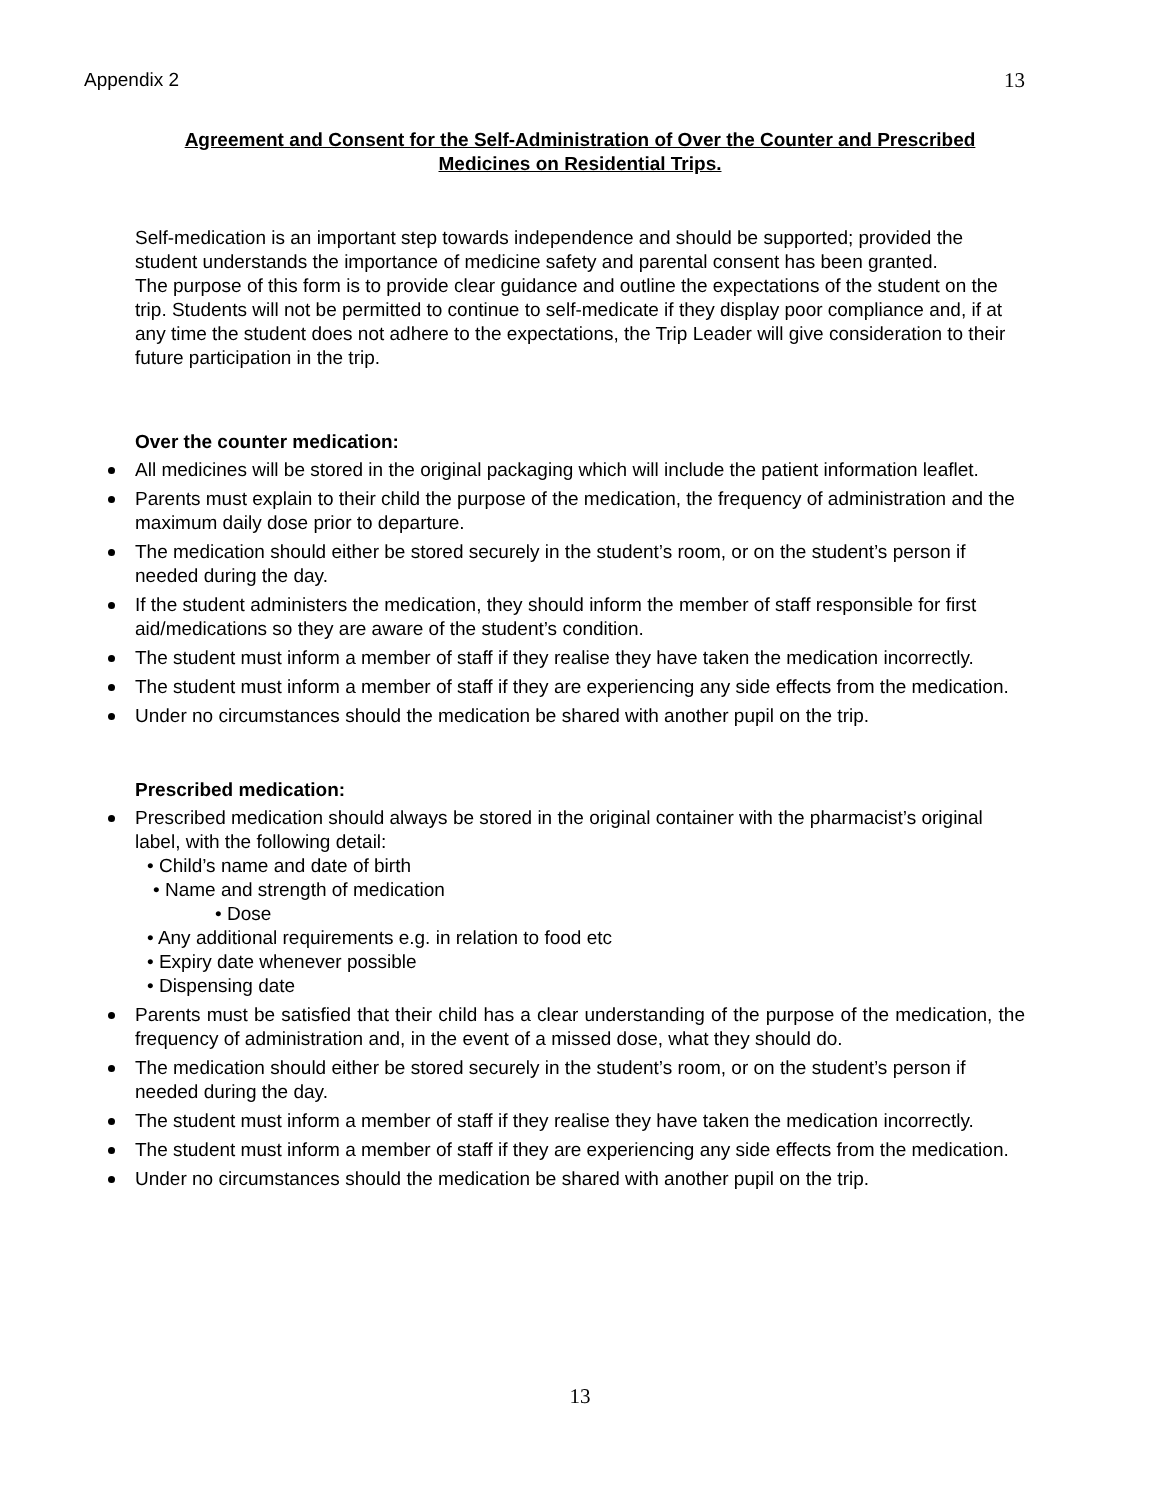Appendix 2 13
Agreement and Consent for the Self-Administration of Over the Counter and Prescribed Medicines on Residential Trips.
Self-medication is an important step towards independence and should be supported; provided the student understands the importance of medicine safety and parental consent has been granted.
The purpose of this form is to provide clear guidance and outline the expectations of the student on the trip. Students will not be permitted to continue to self-medicate if they display poor compliance and, if at any time the student does not adhere to the expectations, the Trip Leader will give consideration to their future participation in the trip.
Over the counter medication:
All medicines will be stored in the original packaging which will include the patient information leaflet.
Parents must explain to their child the purpose of the medication, the frequency of administration and the maximum daily dose prior to departure.
The medication should either be stored securely in the student’s room, or on the student’s person if needed during the day.
If the student administers the medication, they should inform the member of staff responsible for first aid/medications so they are aware of the student’s condition.
The student must inform a member of staff if they realise they have taken the medication incorrectly.
The student must inform a member of staff if they are experiencing any side effects from the medication.
Under no circumstances should the medication be shared with another pupil on the trip.
Prescribed medication:
Prescribed medication should always be stored in the original container with the pharmacist’s original label, with the following detail:
• Child’s name and date of birth
• Name and strength of medication
• Dose
• Any additional requirements e.g. in relation to food etc
• Expiry date whenever possible
• Dispensing date
Parents must be satisfied that their child has a clear understanding of the purpose of the medication, the frequency of administration and, in the event of a missed dose, what they should do.
The medication should either be stored securely in the student’s room, or on the student’s person if needed during the day.
The student must inform a member of staff if they realise they have taken the medication incorrectly.
The student must inform a member of staff if they are experiencing any side effects from the medication.
Under no circumstances should the medication be shared with another pupil on the trip.
13